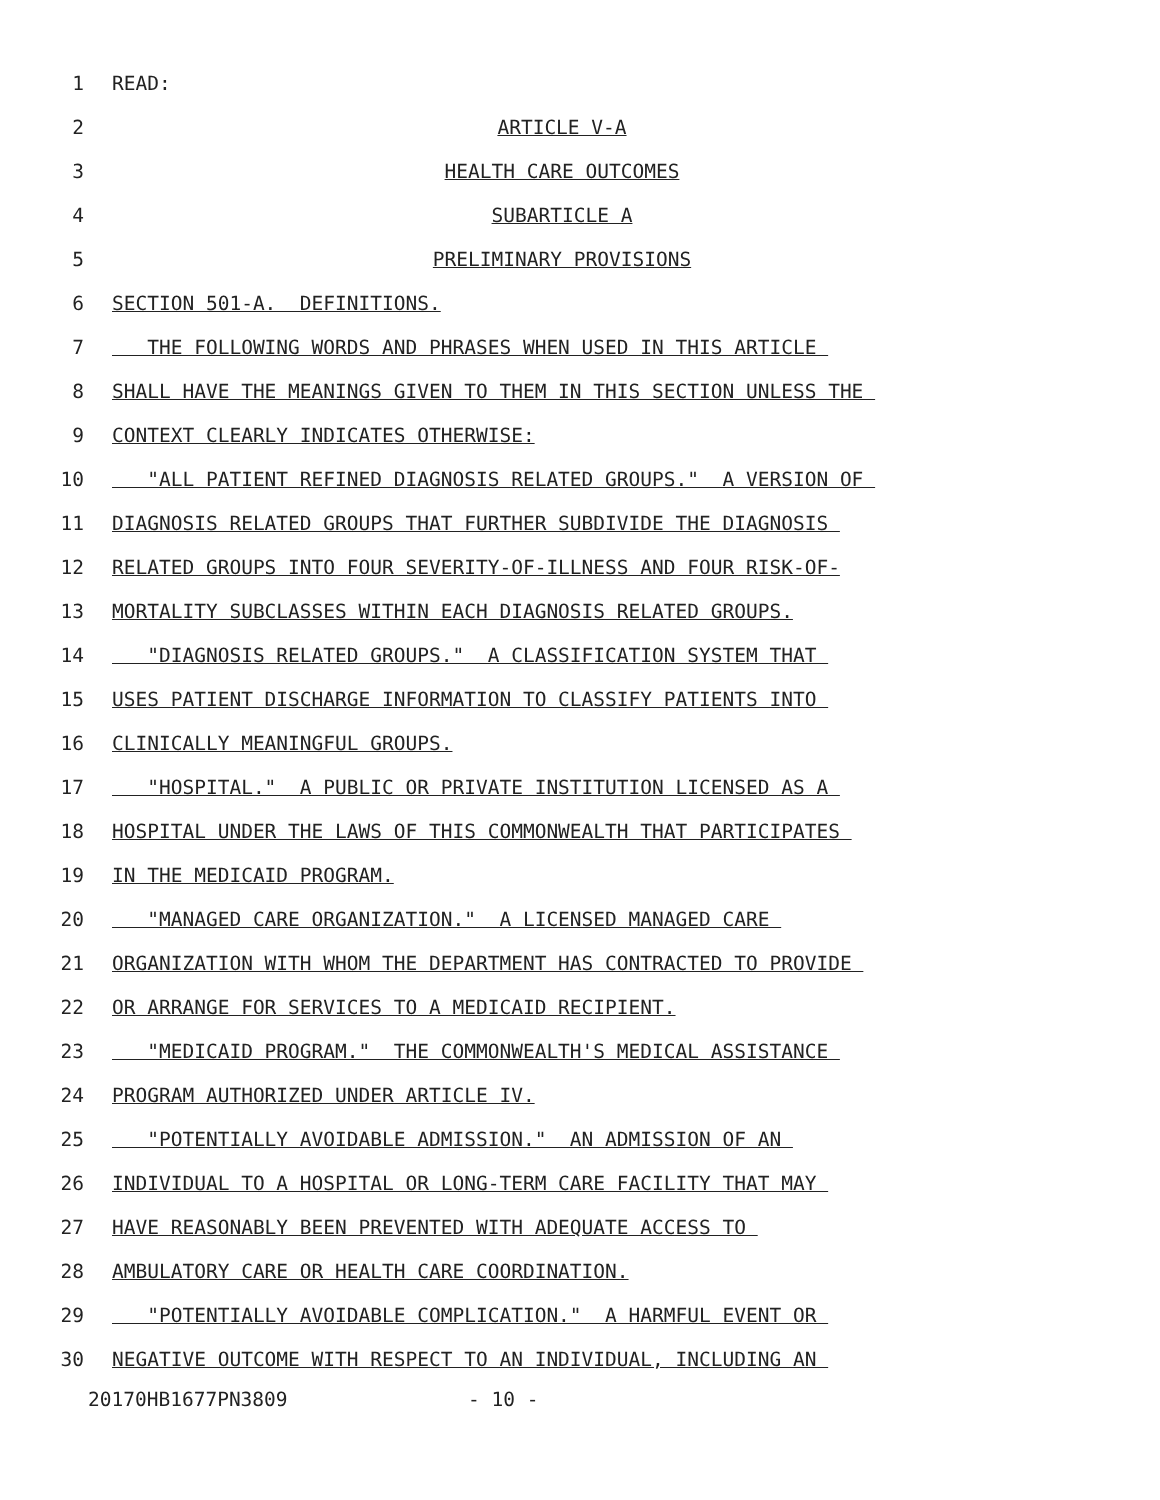1 READ:
2 ARTICLE V-A
3 HEALTH CARE OUTCOMES
4 SUBARTICLE A
5 PRELIMINARY PROVISIONS
6 SECTION 501-A. DEFINITIONS.
7 THE FOLLOWING WORDS AND PHRASES WHEN USED IN THIS ARTICLE
8 SHALL HAVE THE MEANINGS GIVEN TO THEM IN THIS SECTION UNLESS THE
9 CONTEXT CLEARLY INDICATES OTHERWISE:
10 "ALL PATIENT REFINED DIAGNOSIS RELATED GROUPS." A VERSION OF
11 DIAGNOSIS RELATED GROUPS THAT FURTHER SUBDIVIDE THE DIAGNOSIS
12 RELATED GROUPS INTO FOUR SEVERITY-OF-ILLNESS AND FOUR RISK-OF-
13 MORTALITY SUBCLASSES WITHIN EACH DIAGNOSIS RELATED GROUPS.
14 "DIAGNOSIS RELATED GROUPS." A CLASSIFICATION SYSTEM THAT
15 USES PATIENT DISCHARGE INFORMATION TO CLASSIFY PATIENTS INTO
16 CLINICALLY MEANINGFUL GROUPS.
17 "HOSPITAL." A PUBLIC OR PRIVATE INSTITUTION LICENSED AS A
18 HOSPITAL UNDER THE LAWS OF THIS COMMONWEALTH THAT PARTICIPATES
19 IN THE MEDICAID PROGRAM.
20 "MANAGED CARE ORGANIZATION." A LICENSED MANAGED CARE
21 ORGANIZATION WITH WHOM THE DEPARTMENT HAS CONTRACTED TO PROVIDE
22 OR ARRANGE FOR SERVICES TO A MEDICAID RECIPIENT.
23 "MEDICAID PROGRAM." THE COMMONWEALTH'S MEDICAL ASSISTANCE
24 PROGRAM AUTHORIZED UNDER ARTICLE IV.
25 "POTENTIALLY AVOIDABLE ADMISSION." AN ADMISSION OF AN
26 INDIVIDUAL TO A HOSPITAL OR LONG-TERM CARE FACILITY THAT MAY
27 HAVE REASONABLY BEEN PREVENTED WITH ADEQUATE ACCESS TO
28 AMBULATORY CARE OR HEALTH CARE COORDINATION.
29 "POTENTIALLY AVOIDABLE COMPLICATION." A HARMFUL EVENT OR
30 NEGATIVE OUTCOME WITH RESPECT TO AN INDIVIDUAL, INCLUDING AN
20170HB1677PN3809 - 10 -